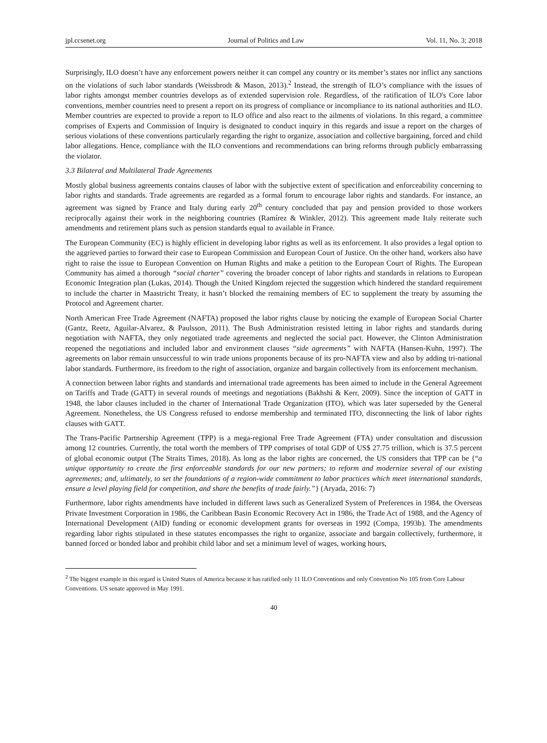jpl.ccsenet.org Journal of Politics and Law Vol. 11, No. 3; 2018
Surprisingly, ILO doesn’t have any enforcement powers neither it can compel any country or its member’s states nor inflict any sanctions on the violations of such labor standards (Weissbrodt & Mason, 2013).<sup>2</sup> Instead, the strength of ILO’s compliance with the issues of labor rights amongst member countries develops as of extended supervision role. Regardless, of the ratification of ILO's Core labor conventions, member countries need to present a report on its progress of compliance or incompliance to its national authorities and ILO. Member countries are expected to provide a report to ILO office and also react to the ailments of violations. In this regard, a committee comprises of Experts and Commission of Inquiry is designated to conduct inquiry in this regards and issue a report on the charges of serious violations of these conventions particularly regarding the right to organize, association and collective bargaining, forced and child labor allegations. Hence, compliance with the ILO conventions and recommendations can bring reforms through publicly embarrassing the violator.
3.3 Bilateral and Multilateral Trade Agreements
Mostly global business agreements contains clauses of labor with the subjective extent of specification and enforceability concerning to labor rights and standards. Trade agreements are regarded as a formal forum to encourage labor rights and standards. For instance, an agreement was signed by France and Italy during early 20<sup>th</sup> century concluded that pay and pension provided to those workers reciprocally against their work in the neighboring countries (Ramírez & Winkler, 2012). This agreement made Italy reiterate such amendments and retirement plans such as pension standards equal to available in France.
The European Community (EC) is highly efficient in developing labor rights as well as its enforcement. It also provides a legal option to the aggrieved parties to forward their case to European Commission and European Court of Justice. On the other hand, workers also have right to raise the issue to European Convention on Human Rights and make a petition to the European Court of Rights. The European Community has aimed a thorough “social charter” covering the broader concept of labor rights and standards in relations to European Economic Integration plan (Lukas, 2014). Though the United Kingdom rejected the suggestion which hindered the standard requirement to include the charter in Maastricht Treaty, it hasn’t blocked the remaining members of EC to supplement the treaty by assuming the Protocol and Agreement charter.
North American Free Trade Agreement (NAFTA) proposed the labor rights clause by noticing the example of European Social Charter (Gantz, Reetz, Aguilar-Alvarez, & Paulsson, 2011). The Bush Administration resisted letting in labor rights and standards during negotiation with NAFTA, they only negotiated trade agreements and neglected the social pact. However, the Clinton Administration reopened the negotiations and included labor and environment clauses “side agreements” with NAFTA (Hansen-Kuhn, 1997). The agreements on labor remain unsuccessful to win trade unions proponents because of its pro-NAFTA view and also by adding tri-national labor standards. Furthermore, its freedom to the right of association, organize and bargain collectively from its enforcement mechanism.
A connection between labor rights and standards and international trade agreements has been aimed to include in the General Agreement on Tariffs and Trade (GATT) in several rounds of meetings and negotiations (Bakhshi & Kerr, 2009). Since the inception of GATT in 1948, the labor clauses included in the charter of International Trade Organization (ITO), which was later superseded by the General Agreement. Nonetheless, the US Congress refused to endorse membership and terminated ITO, disconnecting the link of labor rights clauses with GATT.
The Trans-Pacific Partnership Agreement (TPP) is a mega-regional Free Trade Agreement (FTA) under consultation and discussion among 12 countries. Currently, the total worth the members of TPP comprises of total GDP of US$ 27.75 trillion, which is 37.5 percent of global economic output (The Straits Times, 2018). As long as the labor rights are concerned, the US considers that TPP can be {“a unique opportunity to create the first enforceable standards for our new partners; to reform and modernize several of our existing agreements; and, ultimately, to set the foundations of a region-wide commitment to labor practices which meet international standards, ensure a level playing field for competition, and share the benefits of trade fairly.”} (Aryada, 2016: 7)
Furthermore, labor rights amendments have included in different laws such as Generalized System of Preferences in 1984, the Overseas Private Investment Corporation in 1986, the Caribbean Basin Economic Recovery Act in 1986, the Trade Act of 1988, and the Agency of International Development (AID) funding or economic development grants for overseas in 1992 (Compa, 1993b). The amendments regarding labor rights stipulated in these statutes encompasses the right to organize, associate and bargain collectively, furthermore, it banned forced or bonded labor and prohibit child labor and set a minimum level of wages, working hours,
<sup>2</sup> The biggest example in this regard is United States of America because it has ratified only 11 ILO Conventions and only Convention No 105 from Core Labour Conventions. US senate approved in May 1991.
40